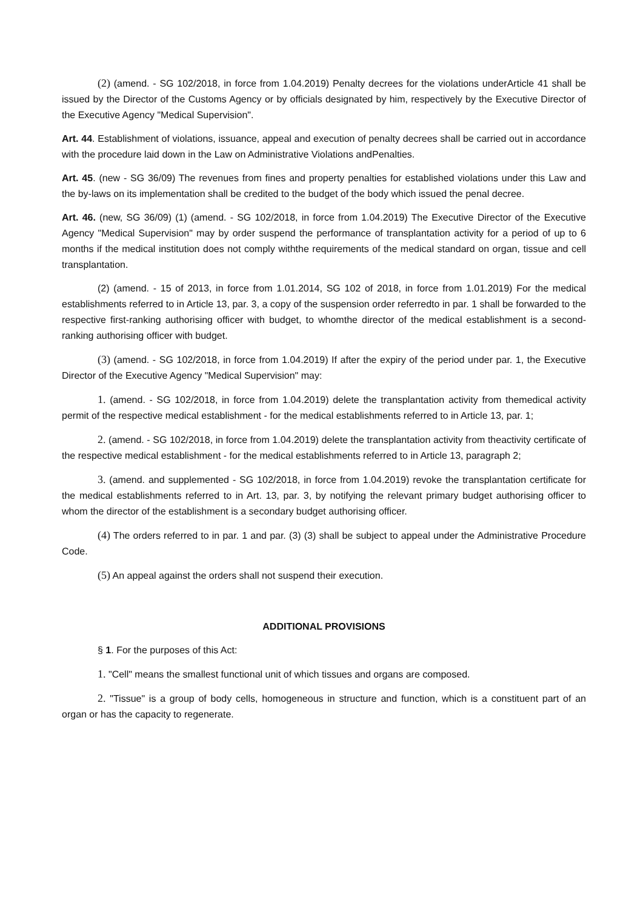(2) (amend. - SG 102/2018, in force from 1.04.2019) Penalty decrees for the violations underArticle 41 shall be issued by the Director of the Customs Agency or by officials designated by him, respectively by the Executive Director of the Executive Agency "Medical Supervision".
Art. 44. Establishment of violations, issuance, appeal and execution of penalty decrees shall be carried out in accordance with the procedure laid down in the Law on Administrative Violations andPenalties.
Art. 45. (new - SG 36/09) The revenues from fines and property penalties for established violations under this Law and the by-laws on its implementation shall be credited to the budget of the body which issued the penal decree.
Art. 46. (new, SG 36/09) (1) (amend. - SG 102/2018, in force from 1.04.2019) The Executive Director of the Executive Agency "Medical Supervision" may by order suspend the performance of transplantation activity for a period of up to 6 months if the medical institution does not comply withthe requirements of the medical standard on organ, tissue and cell transplantation.
(2) (amend. - 15 of 2013, in force from 1.01.2014, SG 102 of 2018, in force from 1.01.2019) For the medical establishments referred to in Article 13, par. 3, a copy of the suspension order referredto in par. 1 shall be forwarded to the respective first-ranking authorising officer with budget, to whomthe director of the medical establishment is a second-ranking authorising officer with budget.
(3) (amend. - SG 102/2018, in force from 1.04.2019) If after the expiry of the period under par. 1, the Executive Director of the Executive Agency "Medical Supervision" may:
1. (amend. - SG 102/2018, in force from 1.04.2019) delete the transplantation activity from themedical activity permit of the respective medical establishment - for the medical establishments referred to in Article 13, par. 1;
2. (amend. - SG 102/2018, in force from 1.04.2019) delete the transplantation activity from theactivity certificate of the respective medical establishment - for the medical establishments referred to in Article 13, paragraph 2;
3. (amend. and supplemented - SG 102/2018, in force from 1.04.2019) revoke the transplantation certificate for the medical establishments referred to in Art. 13, par. 3, by notifying the relevant primary budget authorising officer to whom the director of the establishment is a secondary budget authorising officer.
(4) The orders referred to in par. 1 and par. (3) (3) shall be subject to appeal under the Administrative Procedure Code.
(5) An appeal against the orders shall not suspend their execution.
ADDITIONAL PROVISIONS
§ 1. For the purposes of this Act:
1. "Cell" means the smallest functional unit of which tissues and organs are composed.
2. "Tissue" is a group of body cells, homogeneous in structure and function, which is a constituent part of an organ or has the capacity to regenerate.